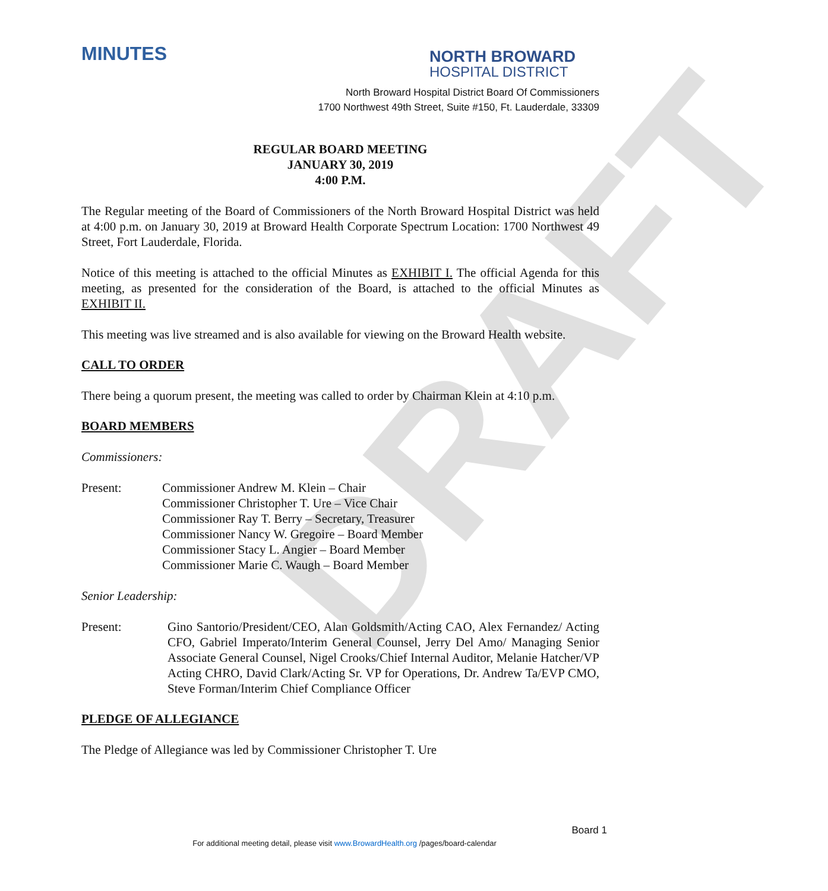DRAFT
MINUTES
NORTH BROWARD
HOSPITAL DISTRICT
North Broward Hospital District Board Of Commissioners
1700 Northwest 49th Street, Suite #150, Ft. Lauderdale, 33309
REGULAR BOARD MEETING
JANUARY 30, 2019
4:00 P.M.
The Regular meeting of the Board of Commissioners of the North Broward Hospital District was held at 4:00 p.m. on January 30, 2019 at Broward Health Corporate Spectrum Location: 1700 Northwest 49 Street, Fort Lauderdale, Florida.
Notice of this meeting is attached to the official Minutes as EXHIBIT I. The official Agenda for this meeting, as presented for the consideration of the Board, is attached to the official Minutes as EXHIBIT II.
This meeting was live streamed and is also available for viewing on the Broward Health website.
CALL TO ORDER
There being a quorum present, the meeting was called to order by Chairman Klein at 4:10 p.m.
BOARD MEMBERS
Commissioners:
Present: Commissioner Andrew M. Klein – Chair
Commissioner Christopher T. Ure – Vice Chair
Commissioner Ray T. Berry – Secretary, Treasurer
Commissioner Nancy W. Gregoire – Board Member
Commissioner Stacy L. Angier – Board Member
Commissioner Marie C. Waugh – Board Member
Senior Leadership:
Present: Gino Santorio/President/CEO, Alan Goldsmith/Acting CAO, Alex Fernandez/ Acting CFO, Gabriel Imperato/Interim General Counsel, Jerry Del Amo/ Managing Senior Associate General Counsel, Nigel Crooks/Chief Internal Auditor, Melanie Hatcher/VP Acting CHRO, David Clark/Acting Sr. VP for Operations, Dr. Andrew Ta/EVP CMO, Steve Forman/Interim Chief Compliance Officer
PLEDGE OF ALLEGIANCE
The Pledge of Allegiance was led by Commissioner Christopher T. Ure
Board 1
For additional meeting detail, please visit www.BrowardHealth.org /pages/board-calendar